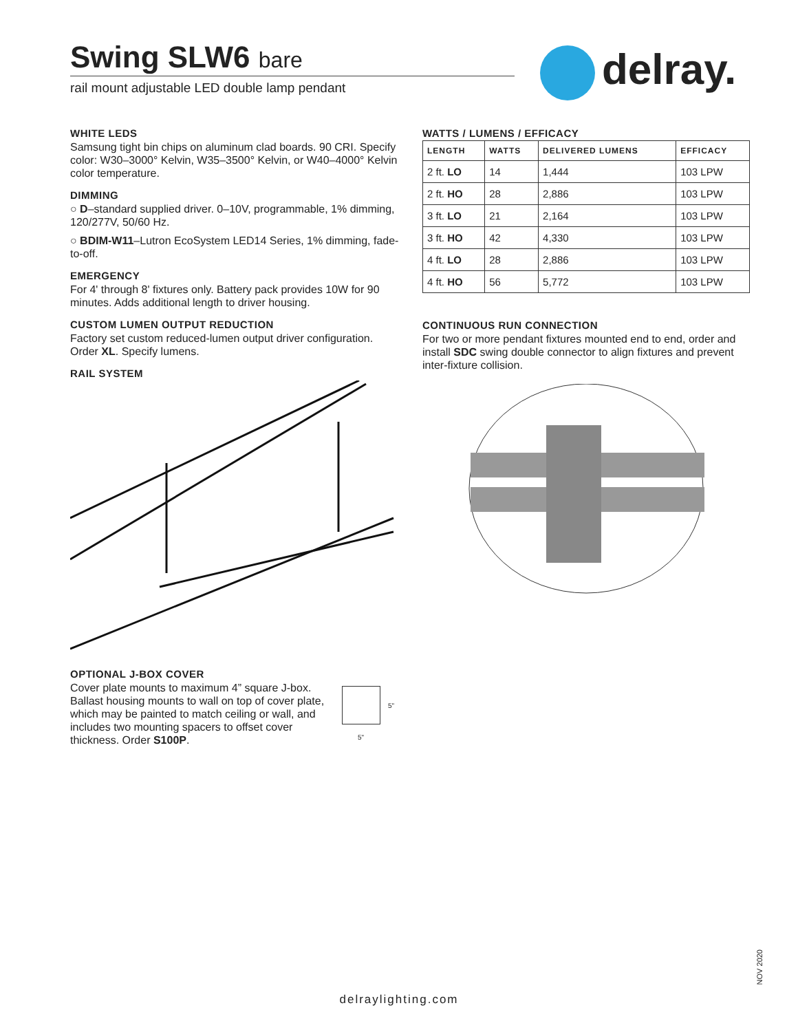Swing SLW6 bare
rail mount adjustable LED double lamp pendant
delray.
WHITE LEDS
Samsung tight bin chips on aluminum clad boards. 90 CRI. Specify color: W30–3000° Kelvin, W35–3500° Kelvin, or W40–4000° Kelvin color temperature.
DIMMING
○ D–standard supplied driver. 0–10V, programmable, 1% dimming, 120/277V, 50/60 Hz.
○ BDIM-W11–Lutron EcoSystem LED14 Series, 1% dimming, fade-to-off.
EMERGENCY
For 4' through 8' fixtures only. Battery pack provides 10W for 90 minutes. Adds additional length to driver housing.
CUSTOM LUMEN OUTPUT REDUCTION
Factory set custom reduced-lumen output driver configuration. Order XL. Specify lumens.
RAIL SYSTEM
OPTIONAL J-BOX COVER
Cover plate mounts to maximum 4” square J-box. Ballast housing mounts to wall on top of cover plate, which may be painted to match ceiling or wall, and includes two mounting spacers to offset cover thickness. Order S100P.
5"
5"
WATTS / LUMENS / EFFICACY
| LENGTH | WATTS | DELIVERED LUMENS | EFFICACY |
| --- | --- | --- | --- |
| 2 ft. LO | 14 | 1,444 | 103 LPW |
| 2 ft. HO | 28 | 2,886 | 103 LPW |
| 3 ft. LO | 21 | 2,164 | 103 LPW |
| 3 ft. HO | 42 | 4,330 | 103 LPW |
| 4 ft. LO | 28 | 2,886 | 103 LPW |
| 4 ft. HO | 56 | 5,772 | 103 LPW |
CONTINUOUS RUN CONNECTION
For two or more pendant fixtures mounted end to end, order and install SDC swing double connector to align fixtures and prevent inter-fixture collision.
NOV 2020
delraylighting.com